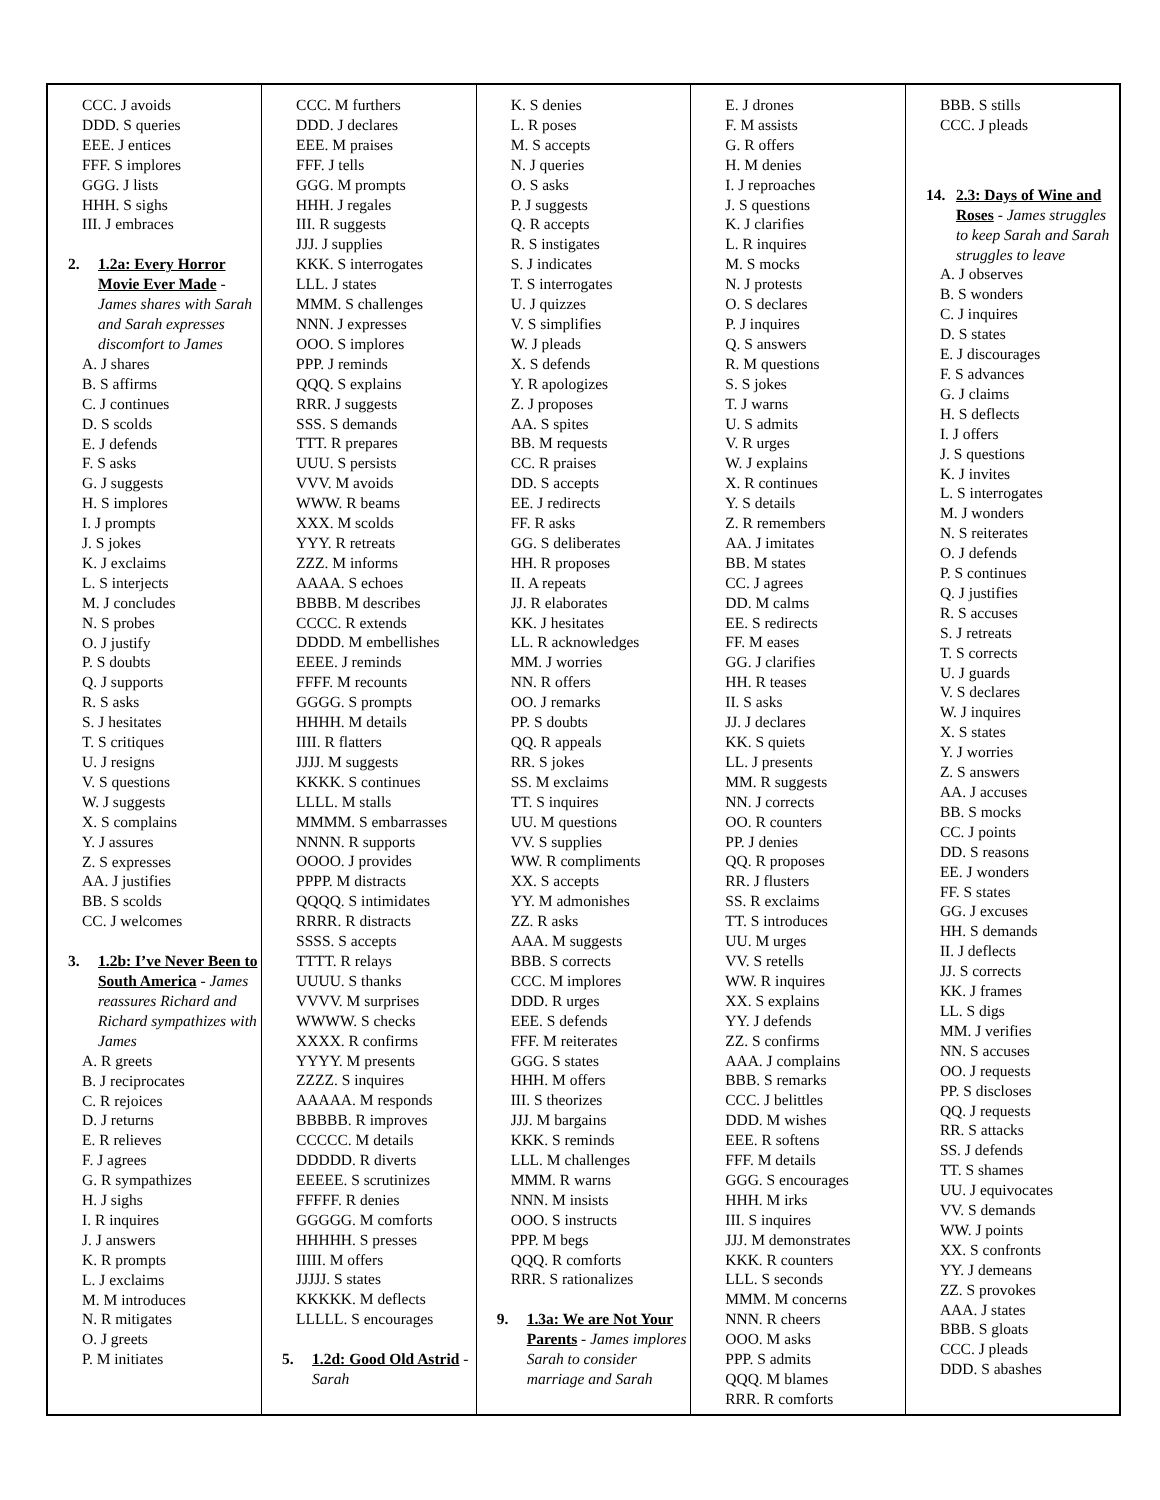| CCC. J avoids DDD. S queries EEE. J entices FFF. S implores GGG. J lists HHH. S sighs III. J embraces 2. 1.2a: Every Horror Movie Ever Made - James shares with Sarah and Sarah expresses discomfort to James A. J shares B. S affirms C. J continues D. S scolds E. J defends F. S asks G. J suggests H. S implores I. J prompts J. S jokes K. J exclaims L. S interjects M. J concludes N. S probes O. J justify P. S doubts Q. J supports R. S asks S. J hesitates T. S critiques U. J resigns V. S questions W. J suggests X. S complains Y. J assures Z. S expresses AA. J justifies BB. S scolds CC. J welcomes 3. 1.2b: I’ve Never Been to South America - James reassures Richard and Richard sympathizes with James A. R greets B. J reciprocates C. R rejoices D. J returns E. R relieves F. J agrees G. R sympathizes H. J sighs I. R inquires J. J answers K. R prompts L. J exclaims M. M introduces N. R mitigates O. J greets P. M initiates | CCC. M furthers DDD. J declares EEE. M praises FFF. J tells GGG. M prompts HHH. J regales III. R suggests JJJ. J supplies KKK. S interrogates LLL. J states MMM. S challenges NNN. J expresses OOO. S implores PPP. J reminds QQQ. S explains RRR. J suggests SSS. S demands TTT. R prepares UUU. S persists VVV. M avoids WWW. R beams XXX. M scolds YYY. R retreats ZZZ. M informs AAAA. S echoes BBBB. M describes CCCC. R extends DDDD. M embellishes EEEE. J reminds FFFF. M recounts GGGG. S prompts HHHH. M details IIII. R flatters JJJJ. M suggests KKKK. S continues LLLL. M stalls MMMM. S embarrasses NNNN. R supports OOOO. J provides PPPP. M distracts QQQQ. S intimidates RRRR. R distracts SSSS. S accepts TTTT. R relays UUUU. S thanks VVVV. M surprises WWWW. S checks XXXX. R confirms YYYY. M presents ZZZZ. S inquires AAAAA. M responds BBBBB. R improves CCCCC. M details DDDDD. R diverts EEEEE. S scrutinizes FFFFF. R denies GGGGG. M comforts HHHHH. S presses IIIII. M offers JJJJJ. S states KKKKK. M deflects LLLLL. S encourages 5. 1.2d: Good Old Astrid - Sarah | K. S denies L. R poses M. S accepts N. J queries O. S asks P. J suggests Q. R accepts R. S instigates S. J indicates T. S interrogates U. J quizzes V. S simplifies W. J pleads X. S defends Y. R apologizes Z. J proposes AA. S spites BB. M requests CC. R praises DD. S accepts EE. J redirects FF. R asks GG. S deliberates HH. R proposes II. A repeats JJ. R elaborates KK. J hesitates LL. R acknowledges MM. J worries NN. R offers OO. J remarks PP. S doubts QQ. R appeals RR. S jokes SS. M exclaims TT. S inquires UU. M questions VV. S supplies WW. R compliments XX. S accepts YY. M admonishes ZZ. R asks AAA. M suggests BBB. S corrects CCC. M implores DDD. R urges EEE. S defends FFF. M reiterates GGG. S states HHH. M offers III. S theorizes JJJ. M bargains KKK. S reminds LLL. M challenges MMM. R warns NNN. M insists OOO. S instructs PPP. M begs QQQ. R comforts RRR. S rationalizes 9. 1.3a: We are Not Your Parents - James implores Sarah to consider marriage and Sarah | E. J drones F. M assists G. R offers H. M denies I. J reproaches J. S questions K. J clarifies L. R inquires M. S mocks N. J protests O. S declares P. J inquires Q. S answers R. M questions S. S jokes T. J warns U. S admits V. R urges W. J explains X. R continues Y. S details Z. R remembers AA. J imitates BB. M states CC. J agrees DD. M calms EE. S redirects FF. M eases GG. J clarifies HH. R teases II. S asks JJ. J declares KK. S quiets LL. J presents MM. R suggests NN. J corrects OO. R counters PP. J denies QQ. R proposes RR. J flusters SS. R exclaims TT. S introduces UU. M urges VV. S retells WW. R inquires XX. S explains YY. J defends ZZ. S confirms AAA. J complains BBB. S remarks CCC. J belittles DDD. M wishes EEE. R softens FFF. M details GGG. S encourages HHH. M irks III. S inquires JJJ. M demonstrates KKK. R counters LLL. S seconds MMM. M concerns NNN. R cheers OOO. M asks PPP. S admits QQQ. M blames RRR. R comforts | BBB. S stills CCC. J pleads 14. 2.3: Days of Wine and Roses - James struggles to keep Sarah and Sarah struggles to leave A. J observes B. S wonders C. J inquires D. S states E. J discourages F. S advances G. J claims H. S deflects I. J offers J. S questions K. J invites L. S interrogates M. J wonders N. S reiterates O. J defends P. S continues Q. J justifies R. S accuses S. J retreats T. S corrects U. J guards V. S declares W. J inquires X. S states Y. J worries Z. S answers AA. J accuses BB. S mocks CC. J points DD. S reasons EE. J wonders FF. S states GG. J excuses HH. S demands II. J deflects JJ. S corrects KK. J frames LL. S digs MM. J verifies NN. S accuses OO. J requests PP. S discloses QQ. J requests RR. S attacks SS. J defends TT. S shames UU. J equivocates VV. S demands WW. J points XX. S confronts YY. J demeans ZZ. S provokes AAA. J states BBB. S gloats CCC. J pleads DDD. S abashes |